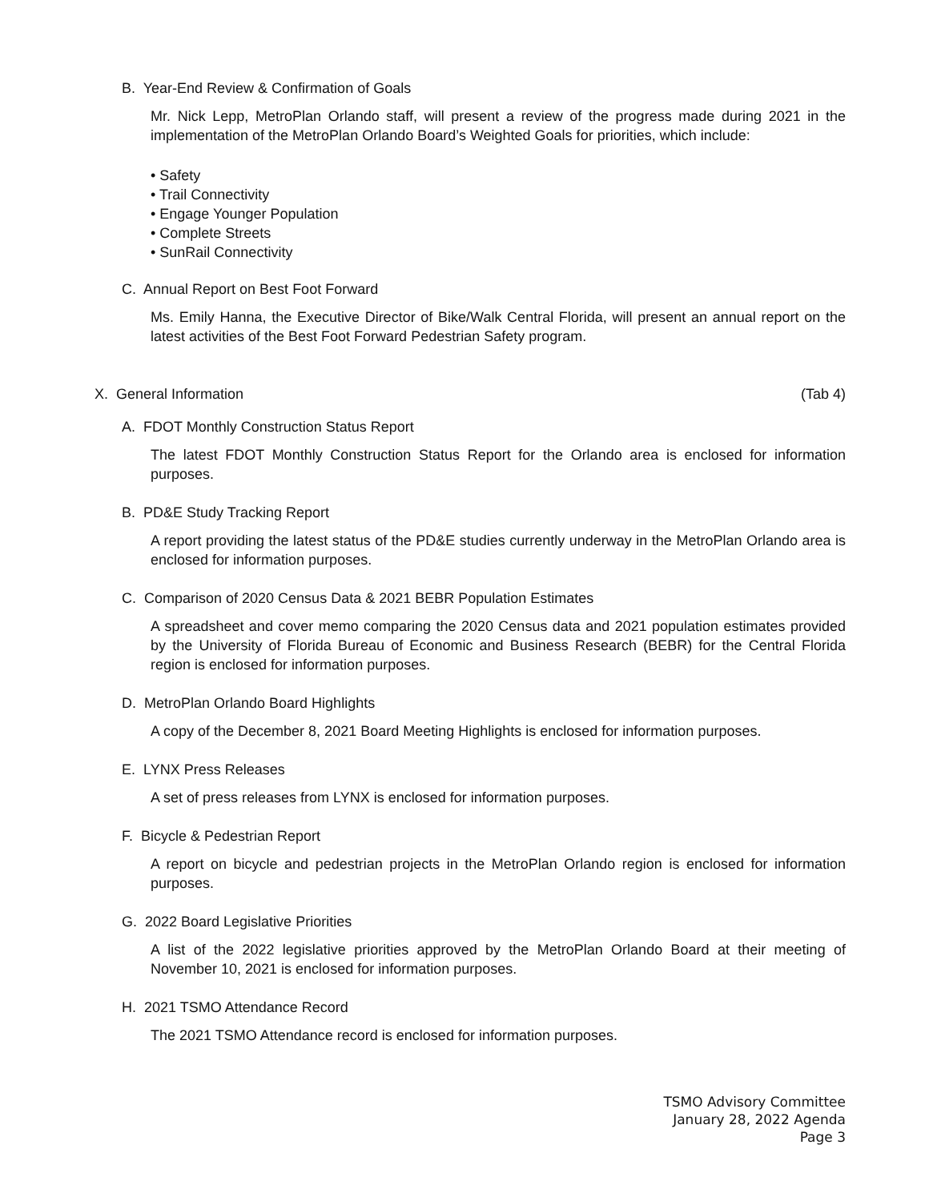B. Year-End Review & Confirmation of Goals
Mr. Nick Lepp, MetroPlan Orlando staff, will present a review of the progress made during 2021 in the implementation of the MetroPlan Orlando Board’s Weighted Goals for priorities, which include:
• Safety
• Trail Connectivity
• Engage Younger Population
• Complete Streets
• SunRail Connectivity
C. Annual Report on Best Foot Forward
Ms. Emily Hanna, the Executive Director of Bike/Walk Central Florida, will present an annual report on the latest activities of the Best Foot Forward Pedestrian Safety program.
X. General Information (Tab 4)
A. FDOT Monthly Construction Status Report
The latest FDOT Monthly Construction Status Report for the Orlando area is enclosed for information purposes.
B. PD&E Study Tracking Report
A report providing the latest status of the PD&E studies currently underway in the MetroPlan Orlando area is enclosed for information purposes.
C. Comparison of 2020 Census Data & 2021 BEBR Population Estimates
A spreadsheet and cover memo comparing the 2020 Census data and 2021 population estimates provided by the University of Florida Bureau of Economic and Business Research (BEBR) for the Central Florida region is enclosed for information purposes.
D. MetroPlan Orlando Board Highlights
A copy of the December 8, 2021 Board Meeting Highlights is enclosed for information purposes.
E. LYNX Press Releases
A set of press releases from LYNX is enclosed for information purposes.
F. Bicycle & Pedestrian Report
A report on bicycle and pedestrian projects in the MetroPlan Orlando region is enclosed for information purposes.
G. 2022 Board Legislative Priorities
A list of the 2022 legislative priorities approved by the MetroPlan Orlando Board at their meeting of November 10, 2021 is enclosed for information purposes.
H. 2021 TSMO Attendance Record
The 2021 TSMO Attendance record is enclosed for information purposes.
TSMO Advisory Committee
January 28, 2022 Agenda
Page 3